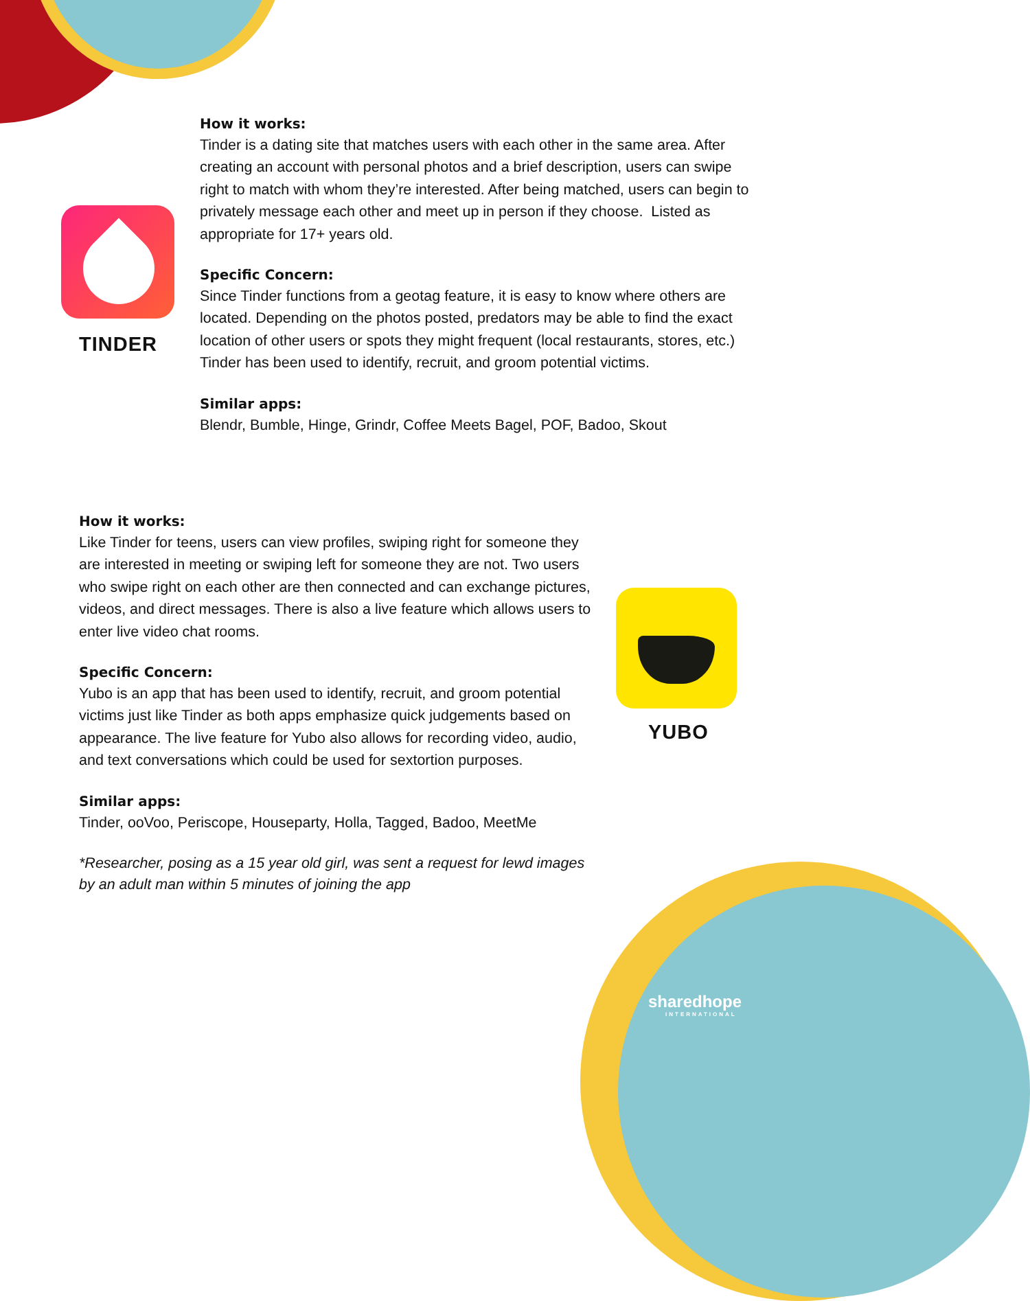sharedhope
INTERNATIONAL
TINDER
How it works:
Tinder is a dating site that matches users with each other in the same area. After creating an account with personal photos and a brief description, users can swipe right to match with whom they’re interested. After being matched, users can begin to privately message each other and meet up in person if they choose. Listed as appropriate for 17+ years old.
Specific Concern:
Since Tinder functions from a geotag feature, it is easy to know where others are located. Depending on the photos posted, predators may be able to find the exact location of other users or spots they might frequent (local restaurants, stores, etc.) Tinder has been used to identify, recruit, and groom potential victims.
Similar apps:
Blendr, Bumble, Hinge, Grindr, Coffee Meets Bagel, POF, Badoo, Skout
How it works:
Like Tinder for teens, users can view profiles, swiping right for someone they are interested in meeting or swiping left for someone they are not. Two users who swipe right on each other are then connected and can exchange pictures, videos, and direct messages. There is also a live feature which allows users to enter live video chat rooms.
Specific Concern:
Yubo is an app that has been used to identify, recruit, and groom potential victims just like Tinder as both apps emphasize quick judgements based on appearance. The live feature for Yubo also allows for recording video, audio, and text conversations which could be used for sextortion purposes.
Similar apps:
Tinder, ooVoo, Periscope, Houseparty, Holla, Tagged, Badoo, MeetMe
*Researcher, posing as a 15 year old girl, was sent a request for lewd images by an adult man within 5 minutes of joining the app
YUBO